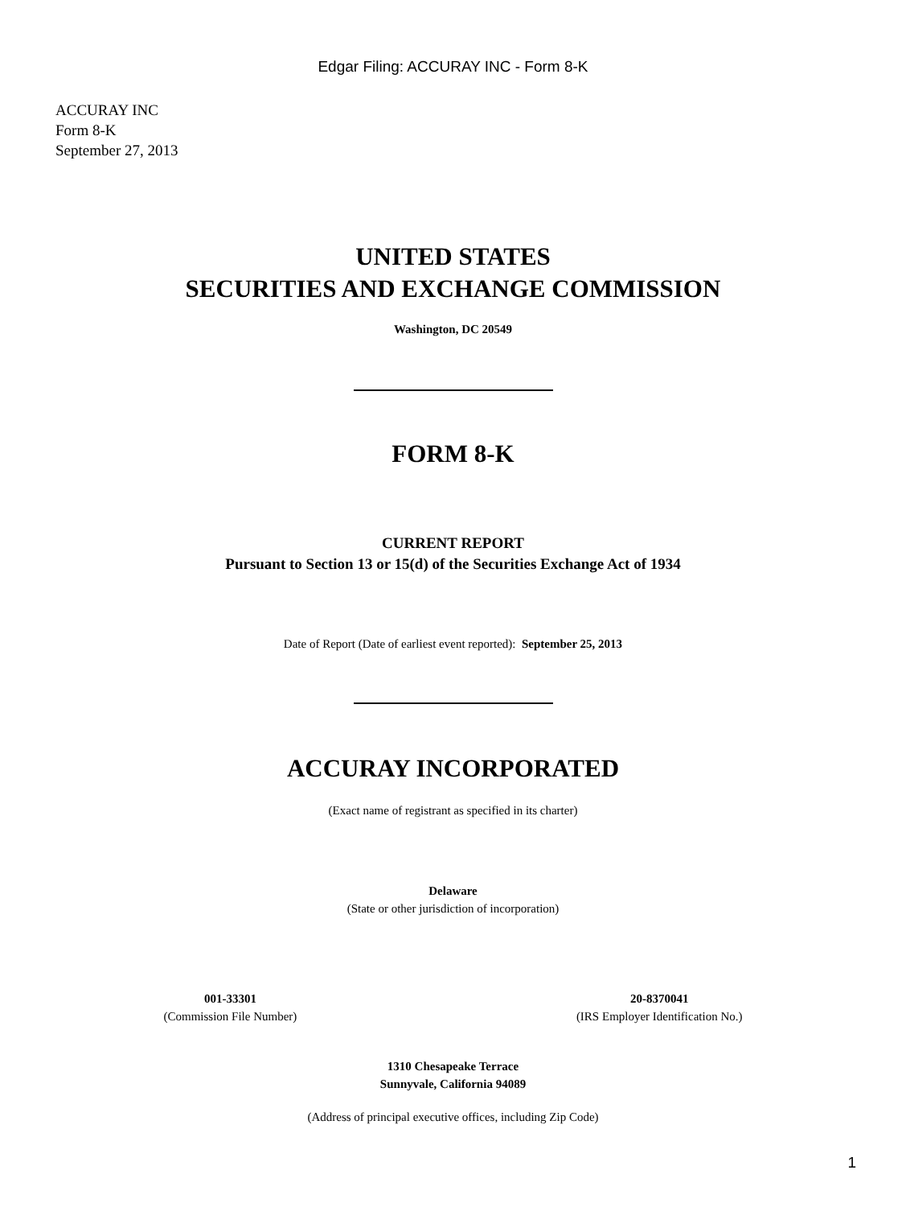Edgar Filing: ACCURAY INC - Form 8-K
ACCURAY INC
Form 8-K
September 27, 2013
UNITED STATES
SECURITIES AND EXCHANGE COMMISSION
Washington, DC 20549
FORM 8-K
CURRENT REPORT
Pursuant to Section 13 or 15(d) of the Securities Exchange Act of 1934
Date of Report (Date of earliest event reported): September 25, 2013
ACCURAY INCORPORATED
(Exact name of registrant as specified in its charter)
Delaware
(State or other jurisdiction of incorporation)
001-33301
(Commission File Number)
20-8370041
(IRS Employer Identification No.)
1310 Chesapeake Terrace
Sunnyvale, California 94089
(Address of principal executive offices, including Zip Code)
1